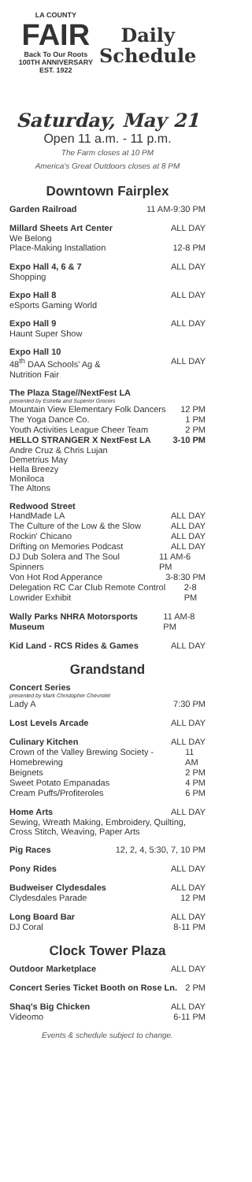LA COUNTY
FAIR
Back To Our Roots
100TH ANNIVERSARY
EST. 1922
Daily
Schedule
Saturday, May 21
Open 11 a.m. - 11 p.m.
The Farm closes at 10 PM
America's Great Outdoors closes at 8 PM
Downtown Fairplex
Garden Railroad 11 AM-9:30 PM
Millard Sheets Art Center ALL DAY
We Belong
Place-Making Installation 12-8 PM
Expo Hall 4, 6 & 7 ALL DAY
Shopping
Expo Hall 8 ALL DAY
eSports Gaming World
Expo Hall 9 ALL DAY
Haunt Super Show
Expo Hall 10
48<sup>th</sup> DAA Schools' Ag & ALL DAY
Nutrition Fair
The Plaza Stage//NextFest LA
presented by Estrella and Superior Grocers
Mountain View Elementary Folk Dancers 12 PM
The Yoga Dance Co. 1 PM
Youth Activities League Cheer Team 2 PM
HELLO STRANGER X NextFest LA 3-10 PM
Andre Cruz & Chris Lujan
Demetrius May
Hella Breezy
Moniloca
The Altons
Redwood Street
HandMade LA ALL DAY
The Culture of the Low & the Slow ALL DAY
Rockin' Chicano ALL DAY
Drifting on Memories Podcast ALL DAY
DJ Dub Solera and The Soul Spinners 11 AM-6 PM
Von Hot Rod Apperance 3-8:30 PM
Delegation RC Car Club Remote Control Lowrider Exhibit 2-8 PM
Wally Parks NHRA Motorsports Museum 11 AM-8 PM
Kid Land - RCS Rides & Games ALL DAY
Grandstand
Concert Series
presented by Mark Christopher Chevrolet
Lady A 7:30 PM
Lost Levels Arcade ALL DAY
Culinary Kitchen ALL DAY
Crown of the Valley Brewing Society - Homebrewing 11 AM
Beignets 2 PM
Sweet Potato Empanadas 4 PM
Cream Puffs/Profiteroles 6 PM
Home Arts ALL DAY
Sewing, Wreath Making, Embroidery, Quilting, Cross Stitch, Weaving, Paper Arts
Pig Races 12, 2, 4, 5:30, 7, 10 PM
Pony Rides ALL DAY
Budweiser Clydesdales ALL DAY
Clydesdales Parade 12 PM
Long Board Bar ALL DAY
DJ Coral 8-11 PM
Clock Tower Plaza
Outdoor Marketplace ALL DAY
Concert Series Ticket Booth on Rose Ln. 2 PM
Shaq's Big Chicken ALL DAY
Videomo 6-11 PM
Events & schedule subject to change.